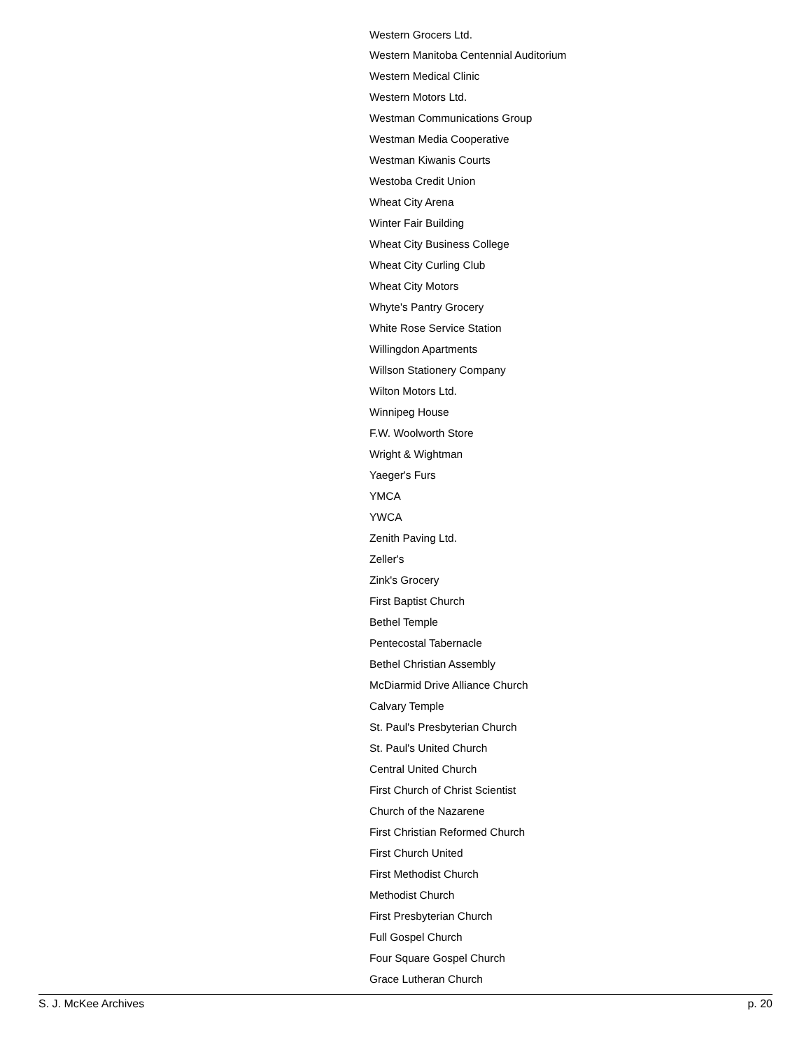Western Grocers Ltd.
Western Manitoba Centennial Auditorium
Western Medical Clinic
Western Motors Ltd.
Westman Communications Group
Westman Media Cooperative
Westman Kiwanis Courts
Westoba Credit Union
Wheat City Arena
Winter Fair Building
Wheat City Business College
Wheat City Curling Club
Wheat City Motors
Whyte's Pantry Grocery
White Rose Service Station
Willingdon Apartments
Willson Stationery Company
Wilton Motors Ltd.
Winnipeg House
F.W. Woolworth Store
Wright & Wightman
Yaeger's Furs
YMCA
YWCA
Zenith Paving Ltd.
Zeller's
Zink's Grocery
First Baptist Church
Bethel Temple
Pentecostal Tabernacle
Bethel Christian Assembly
McDiarmid Drive Alliance Church
Calvary Temple
St. Paul's Presbyterian Church
St. Paul's United Church
Central United Church
First Church of Christ Scientist
Church of the Nazarene
First Christian Reformed Church
First Church United
First Methodist Church
Methodist Church
First Presbyterian Church
Full Gospel Church
Four Square Gospel Church
Grace Lutheran Church
S. J. McKee Archives p. 20